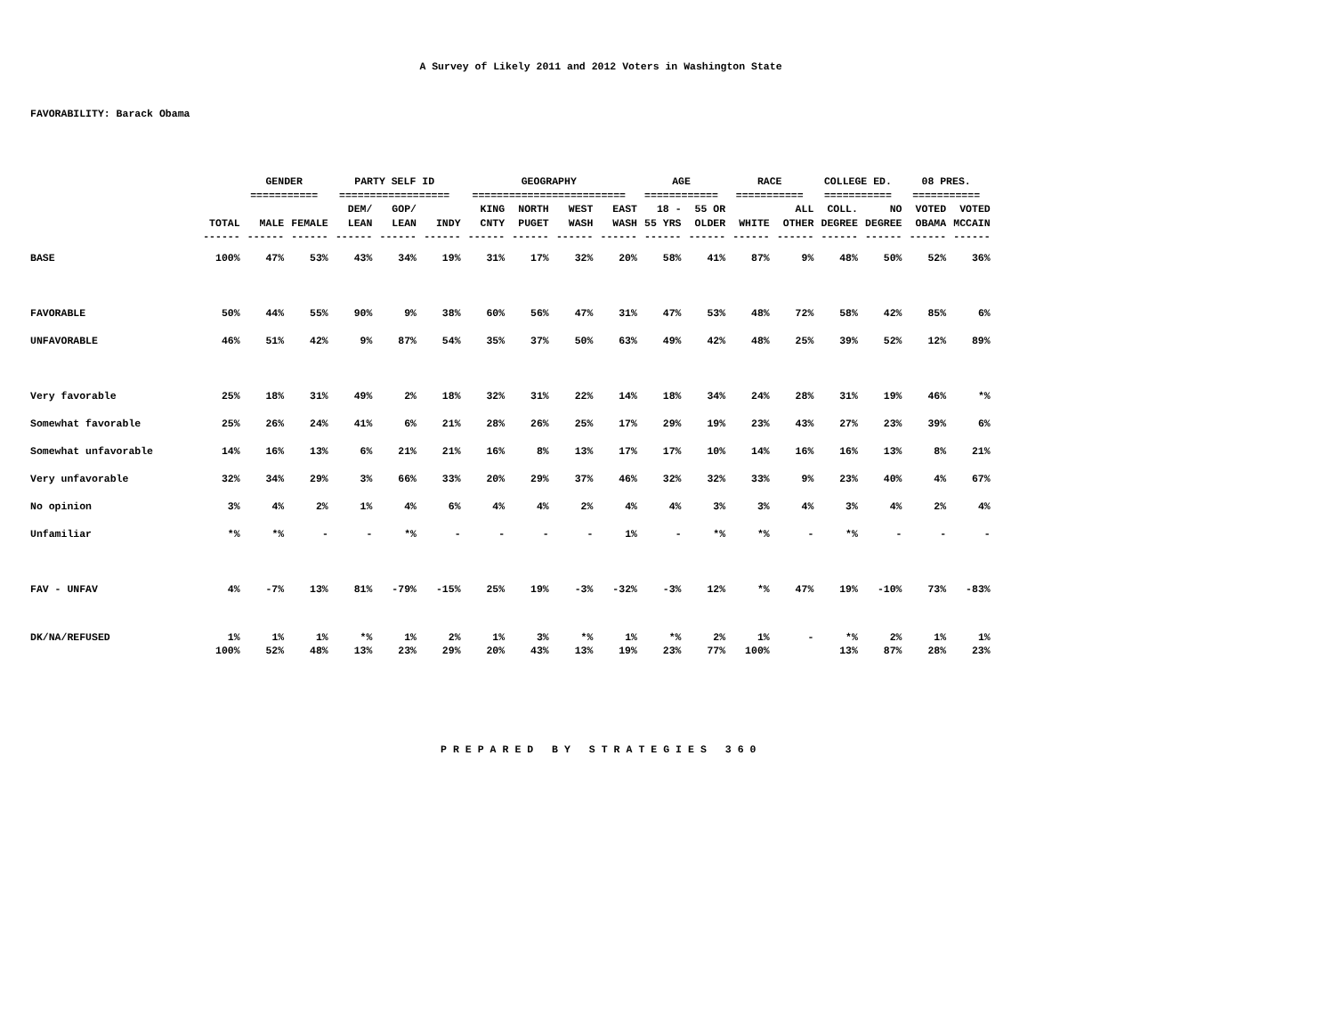A Survey of Likely 2011 and 2012 Voters in Washington State
FAVORABILITY: Barack Obama
| | | GENDER | | PARTY SELF ID | | | GEOGRAPHY | | | | AGE | | RACE | | COLLEGE ED. | | 08 PRES. | |
| | | =========== | | ================== | | | ========================= | | | | ============ | | =========== | | =========== | | =========== | |
| | | | | DEM/ | GOP/ | | KING | NORTH | WEST | EAST | 18 - | 55 OR | | ALL | COLL. | NO | VOTED | VOTED |
| | TOTAL | MALE | FEMALE | LEAN | LEAN | INDY | CNTY | PUGET | WASH | WASH | 55 YRS | OLDER | WHITE | OTHER | DEGREE | DEGREE | OBAMA | MCCAIN |
| | ------ | ------ | ------ | ------ | ------ | ------ | ------ | ------ | ------ | ------ | ------ | ------ | ------ | ------ | ------ | ------ | ------ | ------ |
| BASE | 100% | 47% | 53% | 43% | 34% | 19% | 31% | 17% | 32% | 20% | 58% | 41% | 87% | 9% | 48% | 50% | 52% | 36% |
| FAVORABLE | 50% | 44% | 55% | 90% | 9% | 38% | 60% | 56% | 47% | 31% | 47% | 53% | 48% | 72% | 58% | 42% | 85% | 6% |
| UNFAVORABLE | 46% | 51% | 42% | 9% | 87% | 54% | 35% | 37% | 50% | 63% | 49% | 42% | 48% | 25% | 39% | 52% | 12% | 89% |
| Very favorable | 25% | 18% | 31% | 49% | 2% | 18% | 32% | 31% | 22% | 14% | 18% | 34% | 24% | 28% | 31% | 19% | 46% | *% |
| Somewhat favorable | 25% | 26% | 24% | 41% | 6% | 21% | 28% | 26% | 25% | 17% | 29% | 19% | 23% | 43% | 27% | 23% | 39% | 6% |
| Somewhat unfavorable | 14% | 16% | 13% | 6% | 21% | 21% | 16% | 8% | 13% | 17% | 17% | 10% | 14% | 16% | 16% | 13% | 8% | 21% |
| Very unfavorable | 32% | 34% | 29% | 3% | 66% | 33% | 20% | 29% | 37% | 46% | 32% | 32% | 33% | 9% | 23% | 40% | 4% | 67% |
| No opinion | 3% | 4% | 2% | 1% | 4% | 6% | 4% | 4% | 2% | 4% | 4% | 3% | 3% | 4% | 3% | 4% | 2% | 4% |
| Unfamiliar | *% | *% | - | - | *% | - | - | - | - | 1% | - | *% | *% | - | *% | - | - | - |
| FAV - UNFAV | 4% | -7% | 13% | 81% | -79% | -15% | 25% | 19% | -3% | -32% | -3% | 12% | *% | 47% | 19% | -10% | 73% | -83% |
| DK/NA/REFUSED | 1% | 1% | 1% | *% | 1% | 2% | 1% | 3% | *% | 1% | *% | 2% | 1% | - | *% | 2% | 1% | 1% |
| | 100% | 52% | 48% | 13% | 23% | 29% | 20% | 43% | 13% | 19% | 23% | 77% | 100% | | 13% | 87% | 28% | 23% |
PREPARED BY STRATEGIES 360